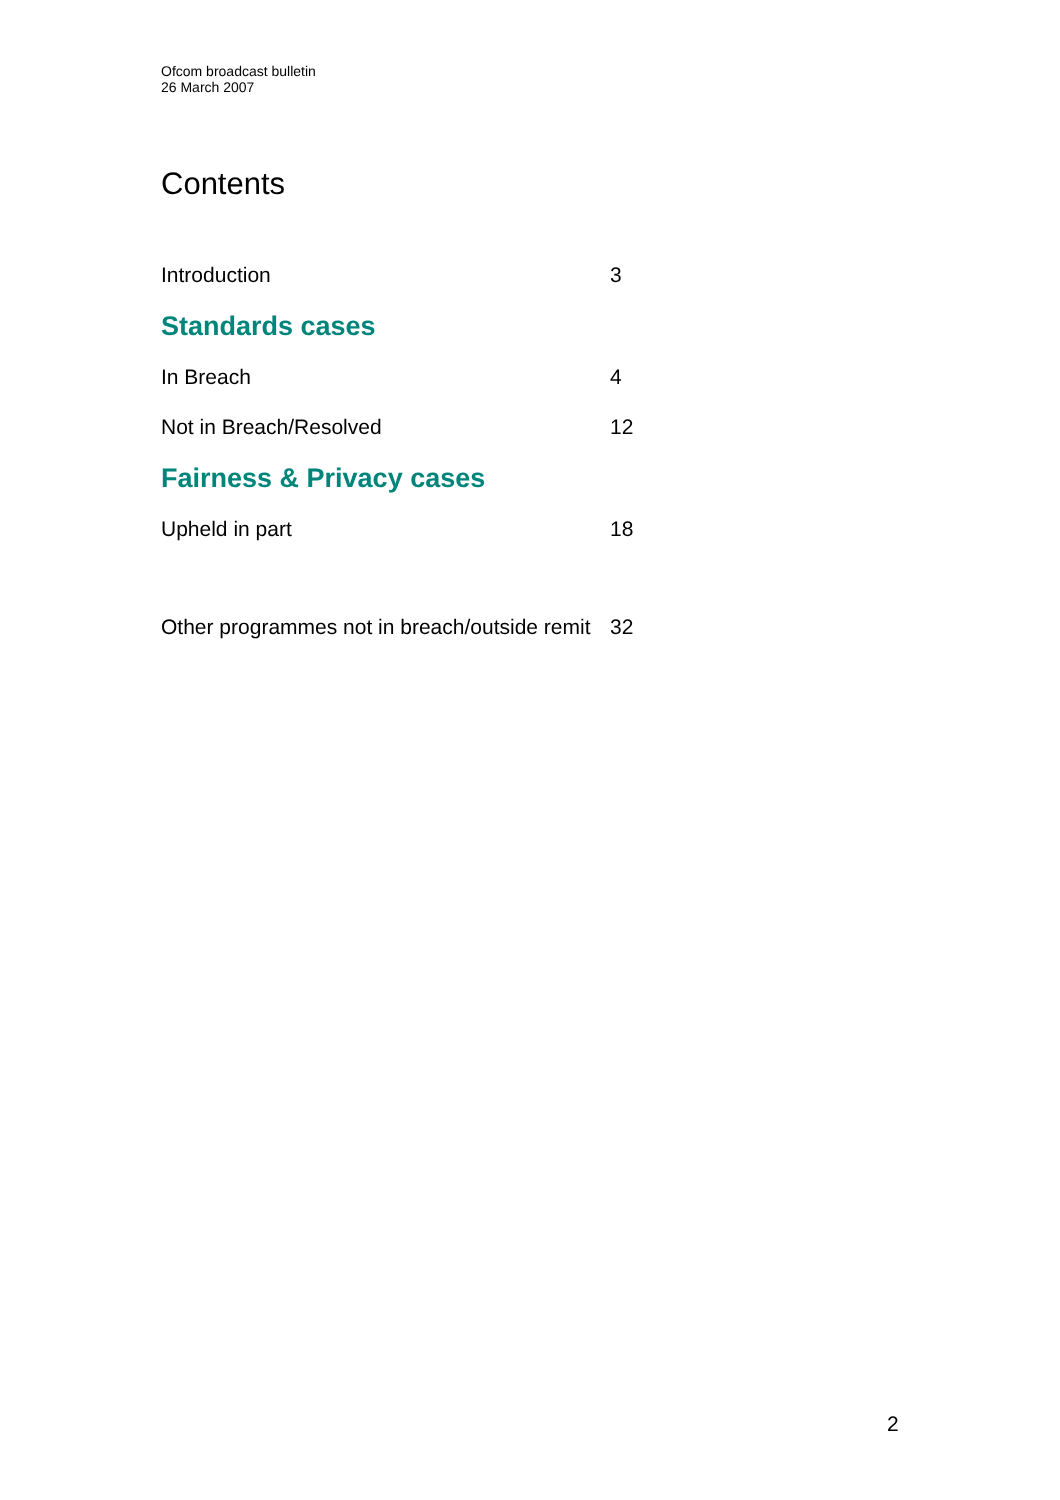Ofcom broadcast bulletin
26 March 2007
Contents
Introduction 3
Standards cases
In Breach 4
Not in Breach/Resolved 12
Fairness & Privacy cases
Upheld in part 18
Other programmes not in breach/outside remit 32
2